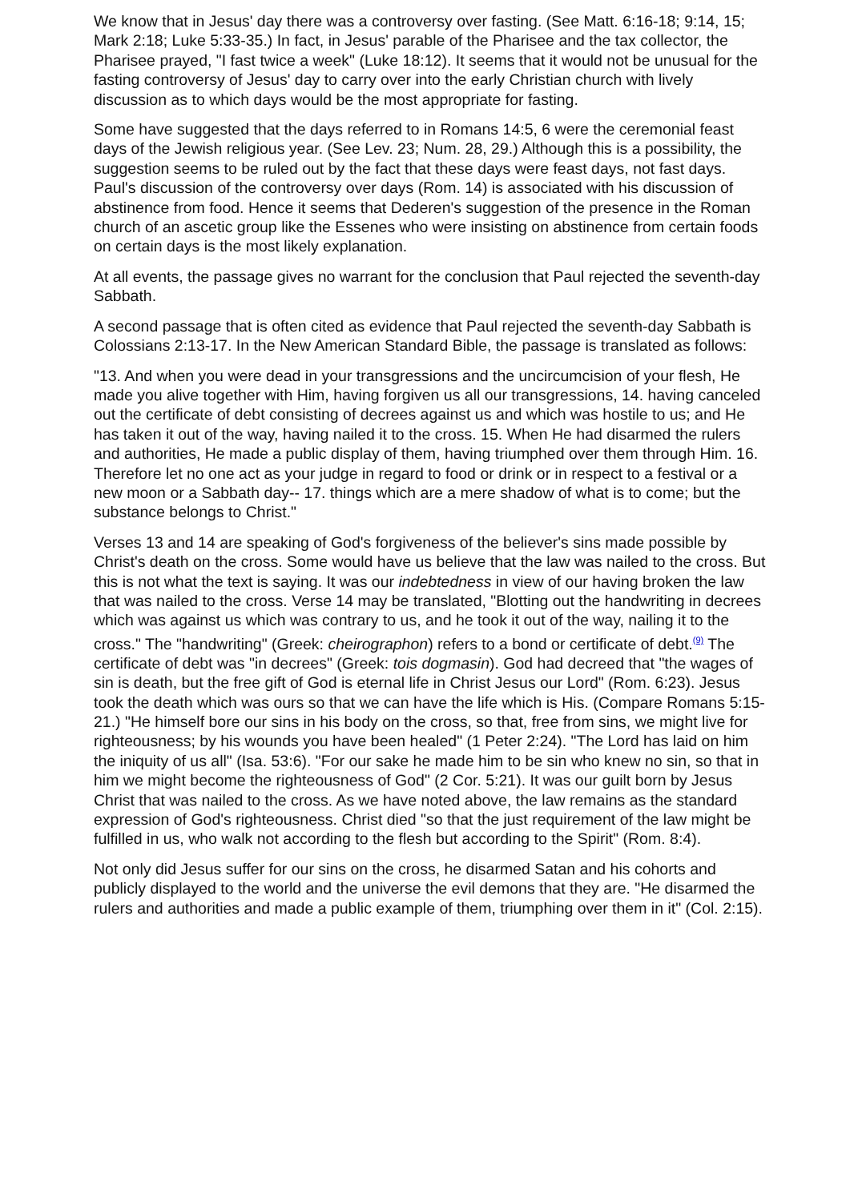We know that in Jesus' day there was a controversy over fasting. (See Matt. 6:16-18; 9:14, 15; Mark 2:18; Luke 5:33-35.) In fact, in Jesus' parable of the Pharisee and the tax collector, the Pharisee prayed, "I fast twice a week" (Luke 18:12). It seems that it would not be unusual for the fasting controversy of Jesus' day to carry over into the early Christian church with lively discussion as to which days would be the most appropriate for fasting.
Some have suggested that the days referred to in Romans 14:5, 6 were the ceremonial feast days of the Jewish religious year. (See Lev. 23; Num. 28, 29.) Although this is a possibility, the suggestion seems to be ruled out by the fact that these days were feast days, not fast days. Paul's discussion of the controversy over days (Rom. 14) is associated with his discussion of abstinence from food. Hence it seems that Dederen's suggestion of the presence in the Roman church of an ascetic group like the Essenes who were insisting on abstinence from certain foods on certain days is the most likely explanation.
At all events, the passage gives no warrant for the conclusion that Paul rejected the seventh-day Sabbath.
A second passage that is often cited as evidence that Paul rejected the seventh-day Sabbath is Colossians 2:13-17. In the New American Standard Bible, the passage is translated as follows:
"13. And when you were dead in your transgressions and the uncircumcision of your flesh, He made you alive together with Him, having forgiven us all our transgressions, 14. having canceled out the certificate of debt consisting of decrees against us and which was hostile to us; and He has taken it out of the way, having nailed it to the cross. 15. When He had disarmed the rulers and authorities, He made a public display of them, having triumphed over them through Him. 16. Therefore let no one act as your judge in regard to food or drink or in respect to a festival or a new moon or a Sabbath day-- 17. things which are a mere shadow of what is to come; but the substance belongs to Christ."
Verses 13 and 14 are speaking of God's forgiveness of the believer's sins made possible by Christ's death on the cross. Some would have us believe that the law was nailed to the cross. But this is not what the text is saying. It was our indebtedness in view of our having broken the law that was nailed to the cross. Verse 14 may be translated, "Blotting out the handwriting in decrees which was against us which was contrary to us, and he took it out of the way, nailing it to the cross." The "handwriting" (Greek: cheirographon) refers to a bond or certificate of debt.<sup>(9)</sup> The certificate of debt was "in decrees" (Greek: tois dogmasin). God had decreed that "the wages of sin is death, but the free gift of God is eternal life in Christ Jesus our Lord" (Rom. 6:23). Jesus took the death which was ours so that we can have the life which is His. (Compare Romans 5:15-21.) "He himself bore our sins in his body on the cross, so that, free from sins, we might live for righteousness; by his wounds you have been healed" (1 Peter 2:24). "The Lord has laid on him the iniquity of us all" (Isa. 53:6). "For our sake he made him to be sin who knew no sin, so that in him we might become the righteousness of God" (2 Cor. 5:21). It was our guilt born by Jesus Christ that was nailed to the cross. As we have noted above, the law remains as the standard expression of God's righteousness. Christ died "so that the just requirement of the law might be fulfilled in us, who walk not according to the flesh but according to the Spirit" (Rom. 8:4).
Not only did Jesus suffer for our sins on the cross, he disarmed Satan and his cohorts and publicly displayed to the world and the universe the evil demons that they are. "He disarmed the rulers and authorities and made a public example of them, triumphing over them in it" (Col. 2:15).